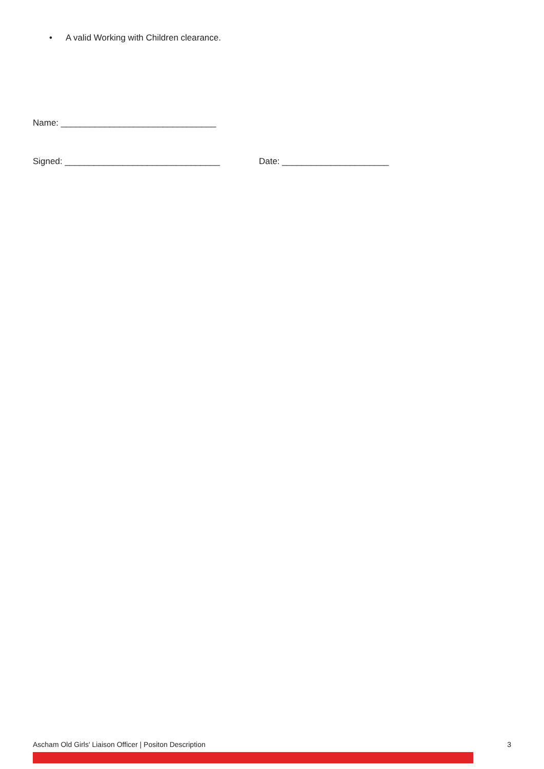• A valid Working with Children clearance.
Name: ________________________________
Signed: ________________________________ Date: ______________________
Ascham Old Girls' Liaison Officer | Positon Description 3